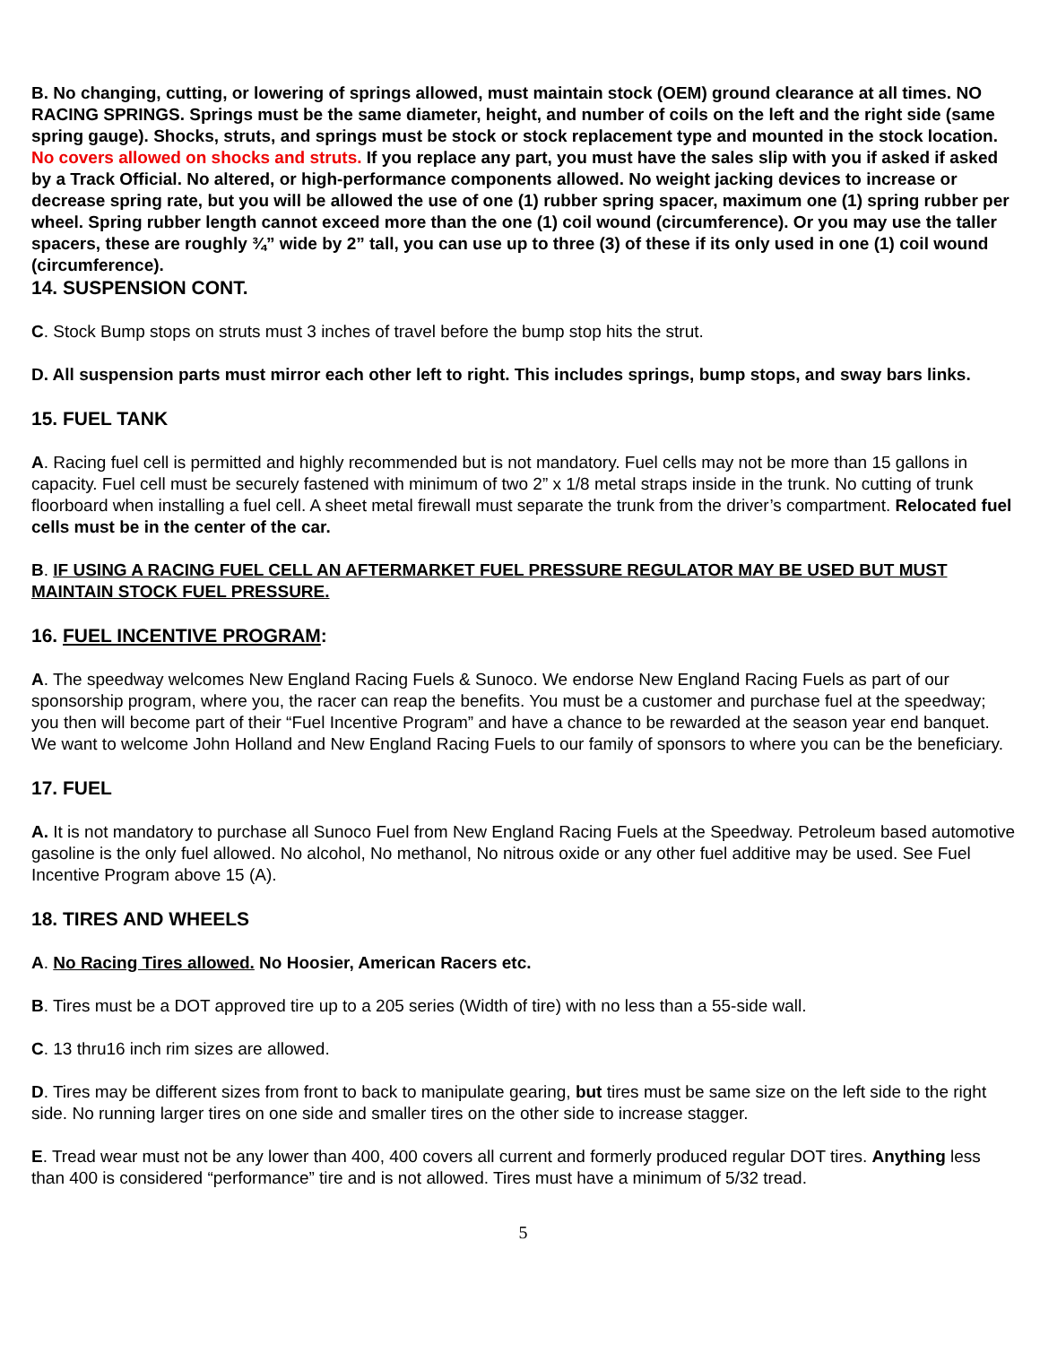B. No changing, cutting, or lowering of springs allowed, must maintain stock (OEM) ground clearance at all times. NO RACING SPRINGS. Springs must be the same diameter, height, and number of coils on the left and the right side (same spring gauge). Shocks, struts, and springs must be stock or stock replacement type and mounted in the stock location. No covers allowed on shocks and struts. If you replace any part, you must have the sales slip with you if asked if asked by a Track Official. No altered, or high-performance components allowed. No weight jacking devices to increase or decrease spring rate, but you will be allowed the use of one (1) rubber spring spacer, maximum one (1) spring rubber per wheel. Spring rubber length cannot exceed more than the one (1) coil wound (circumference). Or you may use the taller spacers, these are roughly ¾” wide by 2” tall, you can use up to three (3) of these if its only used in one (1) coil wound (circumference).
14. SUSPENSION CONT.
C. Stock Bump stops on struts must 3 inches of travel before the bump stop hits the strut.
D. All suspension parts must mirror each other left to right. This includes springs, bump stops, and sway bars links.
15. FUEL TANK
A. Racing fuel cell is permitted and highly recommended but is not mandatory. Fuel cells may not be more than 15 gallons in capacity. Fuel cell must be securely fastened with minimum of two 2” x 1/8 metal straps inside in the trunk. No cutting of trunk floorboard when installing a fuel cell. A sheet metal firewall must separate the trunk from the driver’s compartment. Relocated fuel cells must be in the center of the car.
B. IF USING A RACING FUEL CELL AN AFTERMARKET FUEL PRESSURE REGULATOR MAY BE USED BUT MUST MAINTAIN STOCK FUEL PRESSURE.
16. FUEL INCENTIVE PROGRAM:
A. The speedway welcomes New England Racing Fuels & Sunoco. We endorse New England Racing Fuels as part of our sponsorship program, where you, the racer can reap the benefits. You must be a customer and purchase fuel at the speedway; you then will become part of their “Fuel Incentive Program” and have a chance to be rewarded at the season year end banquet. We want to welcome John Holland and New England Racing Fuels to our family of sponsors to where you can be the beneficiary.
17. FUEL
A. It is not mandatory to purchase all Sunoco Fuel from New England Racing Fuels at the Speedway. Petroleum based automotive gasoline is the only fuel allowed. No alcohol, No methanol, No nitrous oxide or any other fuel additive may be used. See Fuel Incentive Program above 15 (A).
18. TIRES AND WHEELS
A. No Racing Tires allowed. No Hoosier, American Racers etc.
B. Tires must be a DOT approved tire up to a 205 series (Width of tire) with no less than a 55-side wall.
C. 13 thru16 inch rim sizes are allowed.
D. Tires may be different sizes from front to back to manipulate gearing, but tires must be same size on the left side to the right side. No running larger tires on one side and smaller tires on the other side to increase stagger.
E. Tread wear must not be any lower than 400, 400 covers all current and formerly produced regular DOT tires. Anything less than 400 is considered “performance” tire and is not allowed. Tires must have a minimum of 5/32 tread.
5